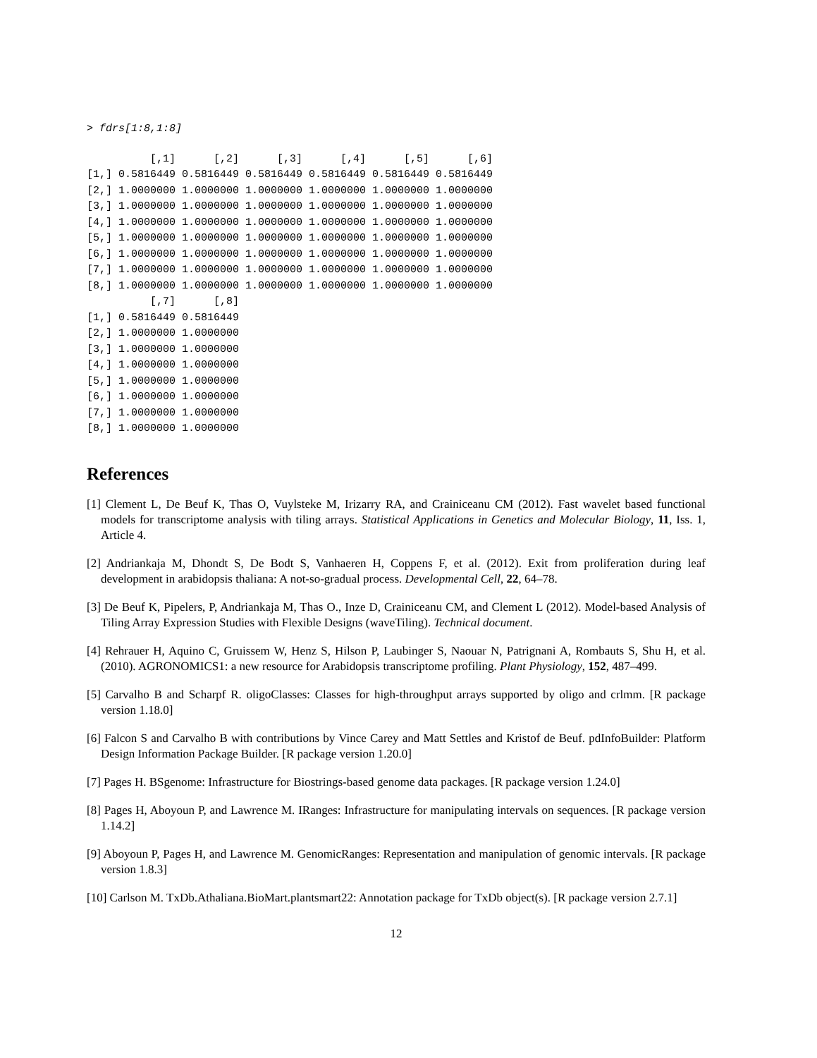> fdrs[1:8,1:8]
          [,1]      [,2]      [,3]      [,4]      [,5]      [,6]
[1,] 0.5816449 0.5816449 0.5816449 0.5816449 0.5816449 0.5816449
[2,] 1.0000000 1.0000000 1.0000000 1.0000000 1.0000000 1.0000000
[3,] 1.0000000 1.0000000 1.0000000 1.0000000 1.0000000 1.0000000
[4,] 1.0000000 1.0000000 1.0000000 1.0000000 1.0000000 1.0000000
[5,] 1.0000000 1.0000000 1.0000000 1.0000000 1.0000000 1.0000000
[6,] 1.0000000 1.0000000 1.0000000 1.0000000 1.0000000 1.0000000
[7,] 1.0000000 1.0000000 1.0000000 1.0000000 1.0000000 1.0000000
[8,] 1.0000000 1.0000000 1.0000000 1.0000000 1.0000000 1.0000000
          [,7]      [,8]
[1,] 0.5816449 0.5816449
[2,] 1.0000000 1.0000000
[3,] 1.0000000 1.0000000
[4,] 1.0000000 1.0000000
[5,] 1.0000000 1.0000000
[6,] 1.0000000 1.0000000
[7,] 1.0000000 1.0000000
[8,] 1.0000000 1.0000000
References
[1] Clement L, De Beuf K, Thas O, Vuylsteke M, Irizarry RA, and Crainiceanu CM (2012). Fast wavelet based functional models for transcriptome analysis with tiling arrays. Statistical Applications in Genetics and Molecular Biology, 11, Iss. 1, Article 4.
[2] Andriankaja M, Dhondt S, De Bodt S, Vanhaeren H, Coppens F, et al. (2012). Exit from proliferation during leaf development in arabidopsis thaliana: A not-so-gradual process. Developmental Cell, 22, 64–78.
[3] De Beuf K, Pipelers, P, Andriankaja M, Thas O., Inze D, Crainiceanu CM, and Clement L (2012). Model-based Analysis of Tiling Array Expression Studies with Flexible Designs (waveTiling). Technical document.
[4] Rehrauer H, Aquino C, Gruissem W, Henz S, Hilson P, Laubinger S, Naouar N, Patrignani A, Rombauts S, Shu H, et al. (2010). AGRONOMICS1: a new resource for Arabidopsis transcriptome profiling. Plant Physiology, 152, 487–499.
[5] Carvalho B and Scharpf R. oligoClasses: Classes for high-throughput arrays supported by oligo and crlmm. [R package version 1.18.0]
[6] Falcon S and Carvalho B with contributions by Vince Carey and Matt Settles and Kristof de Beuf. pdInfoBuilder: Platform Design Information Package Builder. [R package version 1.20.0]
[7] Pages H. BSgenome: Infrastructure for Biostrings-based genome data packages. [R package version 1.24.0]
[8] Pages H, Aboyoun P, and Lawrence M. IRanges: Infrastructure for manipulating intervals on sequences. [R package version 1.14.2]
[9] Aboyoun P, Pages H, and Lawrence M. GenomicRanges: Representation and manipulation of genomic intervals. [R package version 1.8.3]
[10] Carlson M. TxDb.Athaliana.BioMart.plantsmart22: Annotation package for TxDb object(s). [R package version 2.7.1]
12